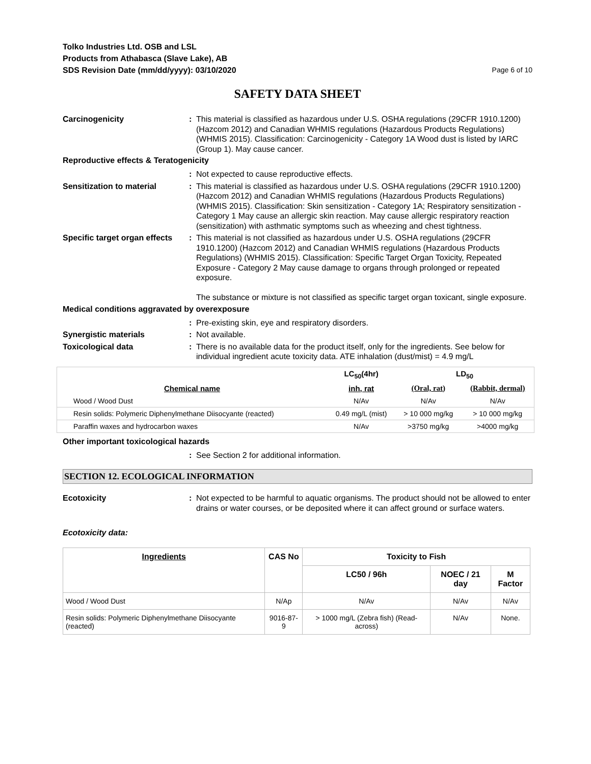Tolko Industries Ltd. OSB and LSL
Products from Athabasca (Slave Lake), AB
SDS Revision Date (mm/dd/yyyy): 03/10/2020
Page 6 of 10
SAFETY DATA SHEET
Carcinogenicity : This material is classified as hazardous under U.S. OSHA regulations (29CFR 1910.1200) (Hazcom 2012) and Canadian WHMIS regulations (Hazardous Products Regulations) (WHMIS 2015). Classification: Carcinogenicity - Category 1A Wood dust is listed by IARC (Group 1). May cause cancer.
Reproductive effects & Teratogenicity
: Not expected to cause reproductive effects.
Sensitization to material : This material is classified as hazardous under U.S. OSHA regulations (29CFR 1910.1200) (Hazcom 2012) and Canadian WHMIS regulations (Hazardous Products Regulations) (WHMIS 2015). Classification: Skin sensitization - Category 1A; Respiratory sensitization - Category 1 May cause an allergic skin reaction. May cause allergic respiratory reaction (sensitization) with asthmatic symptoms such as wheezing and chest tightness.
Specific target organ effects
: This material is not classified as hazardous under U.S. OSHA regulations (29CFR 1910.1200) (Hazcom 2012) and Canadian WHMIS regulations (Hazardous Products Regulations) (WHMIS 2015). Classification: Specific Target Organ Toxicity, Repeated Exposure - Category 2 May cause damage to organs through prolonged or repeated exposure.
The substance or mixture is not classified as specific target organ toxicant, single exposure.
Medical conditions aggravated by overexposure
: Pre-existing skin, eye and respiratory disorders.
Synergistic materials : Not available.
Toxicological data : There is no available data for the product itself, only for the ingredients. See below for individual ingredient acute toxicity data. ATE inhalation (dust/mist) = 4.9 mg/L
| | LC<sub>50</sub>(4hr) | LD<sub>50</sub> | |
| --- | --- | --- | --- |
| Chemical name | inh, rat | (Oral, rat) | (Rabbit, dermal) |
| Wood / Wood Dust | N/Av | N/Av | N/Av |
| Resin solids: Polymeric Diphenylmethane Diisocyante (reacted) | 0.49 mg/L (mist) | > 10 000 mg/kg | > 10 000 mg/kg |
| Paraffin waxes and hydrocarbon waxes | N/Av | >3750 mg/kg | >4000 mg/kg |
Other important toxicological hazards
: See Section 2 for additional information.
SECTION 12. ECOLOGICAL INFORMATION
Ecotoxicity : Not expected to be harmful to aquatic organisms. The product should not be allowed to enter drains or water courses, or be deposited where it can affect ground or surface waters.
Ecotoxicity data:
| Ingredients | CAS No | Toxicity to Fish | | |
| --- | --- | --- | --- | --- |
| | | LC50 / 96h | NOEC / 21 day | M Factor |
| Wood / Wood Dust | N/Ap | N/Av | N/Av | N/Av |
| Resin solids: Polymeric Diphenylmethane Diisocyante (reacted) | 9016-87-9 | > 1000 mg/L (Zebra fish) (Read-across) | N/Av | None. |